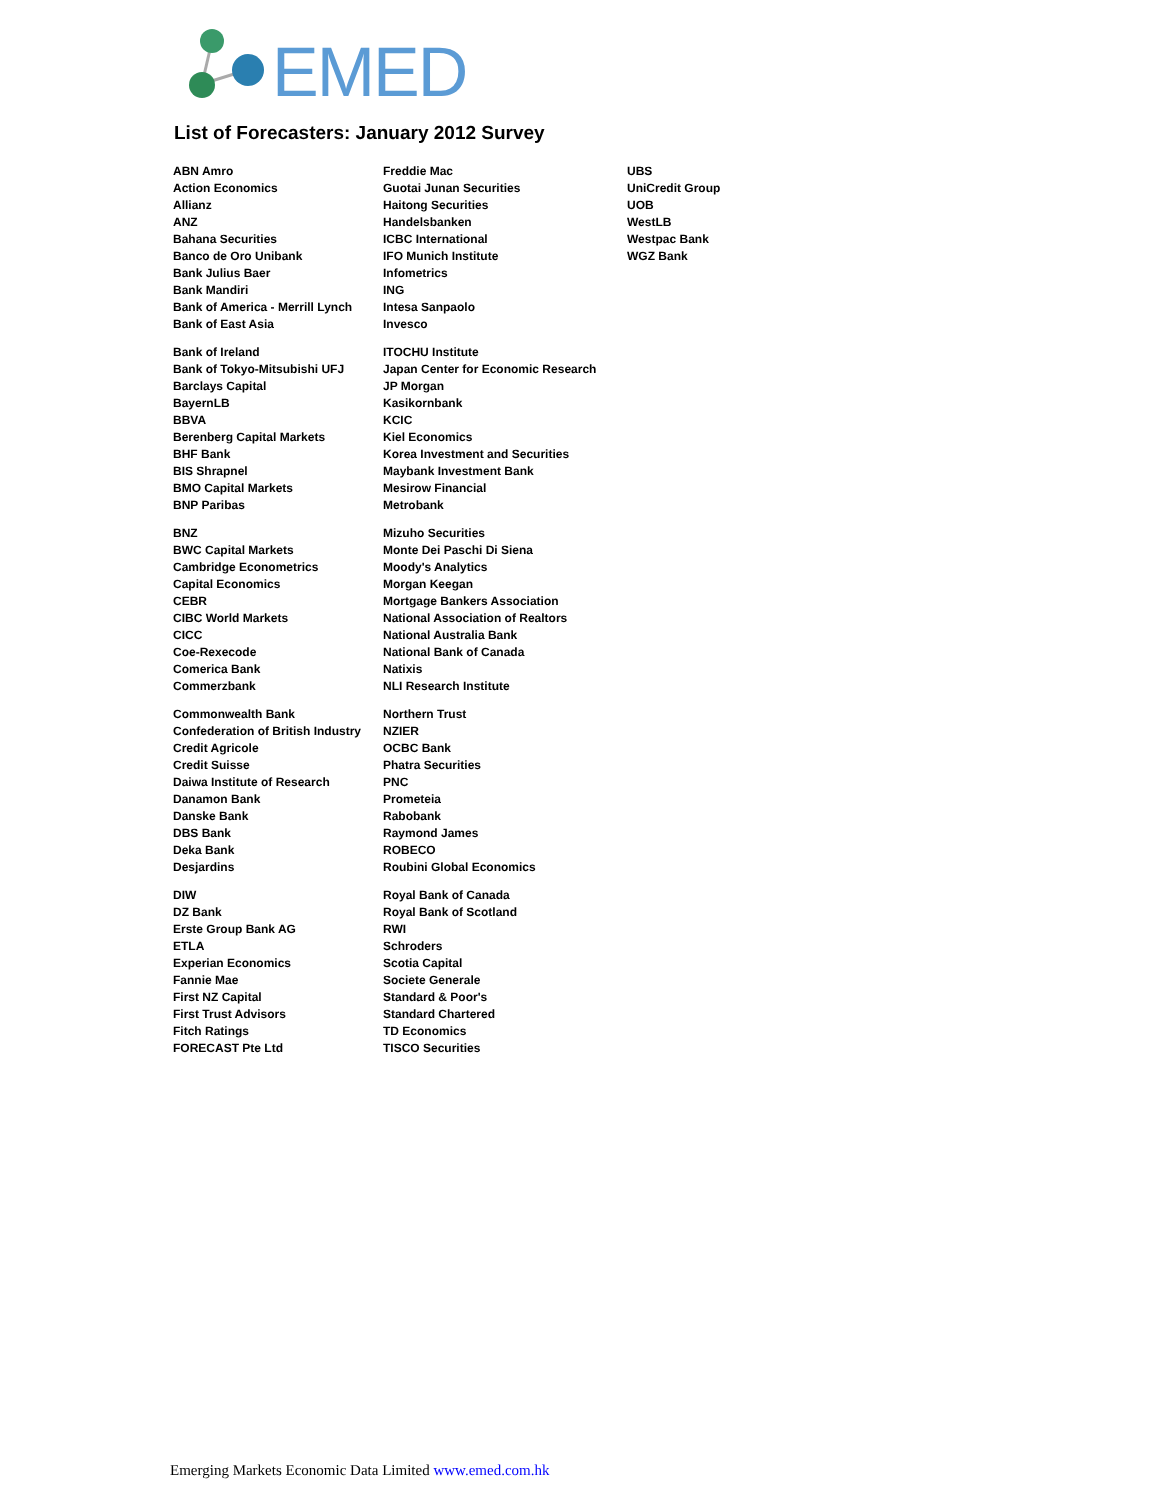EMED
List of Forecasters: January 2012 Survey
| ABN Amro | Freddie Mac | UBS |
| Action Economics | Guotai Junan Securities | UniCredit Group |
| Allianz | Haitong Securities | UOB |
| ANZ | Handelsbanken | WestLB |
| Bahana Securities | ICBC International | Westpac Bank |
| Banco de Oro Unibank | IFO Munich Institute | WGZ Bank |
| Bank Julius Baer | Infometrics | |
| Bank Mandiri | ING | |
| Bank of America - Merrill Lynch | Intesa Sanpaolo | |
| Bank of East Asia | Invesco | |
| Bank of Ireland | ITOCHU Institute | |
| Bank of Tokyo-Mitsubishi UFJ | Japan Center for Economic Research | |
| Barclays Capital | JP Morgan | |
| BayernLB | Kasikornbank | |
| BBVA | KCIC | |
| Berenberg Capital Markets | Kiel Economics | |
| BHF Bank | Korea Investment and Securities | |
| BIS Shrapnel | Maybank Investment Bank | |
| BMO Capital Markets | Mesirow Financial | |
| BNP Paribas | Metrobank | |
| BNZ | Mizuho Securities | |
| BWC Capital Markets | Monte Dei Paschi Di Siena | |
| Cambridge Econometrics | Moody's Analytics | |
| Capital Economics | Morgan Keegan | |
| CEBR | Mortgage Bankers Association | |
| CIBC World Markets | National Association of Realtors | |
| CICC | National Australia Bank | |
| Coe-Rexecode | National Bank of Canada | |
| Comerica Bank | Natixis | |
| Commerzbank | NLI Research Institute | |
| Commonwealth Bank | Northern Trust | |
| Confederation of British Industry | NZIER | |
| Credit Agricole | OCBC Bank | |
| Credit Suisse | Phatra Securities | |
| Daiwa Institute of Research | PNC | |
| Danamon Bank | Prometeia | |
| Danske Bank | Rabobank | |
| DBS Bank | Raymond James | |
| Deka Bank | ROBECO | |
| Desjardins | Roubini Global Economics | |
| DIW | Royal Bank of Canada | |
| DZ Bank | Royal Bank of Scotland | |
| Erste Group Bank AG | RWI | |
| ETLA | Schroders | |
| Experian Economics | Scotia Capital | |
| Fannie Mae | Societe Generale | |
| First NZ Capital | Standard & Poor's | |
| First Trust Advisors | Standard Chartered | |
| Fitch Ratings | TD Economics | |
| FORECAST Pte Ltd | TISCO Securities | |
Emerging Markets Economic Data Limited www.emed.com.hk